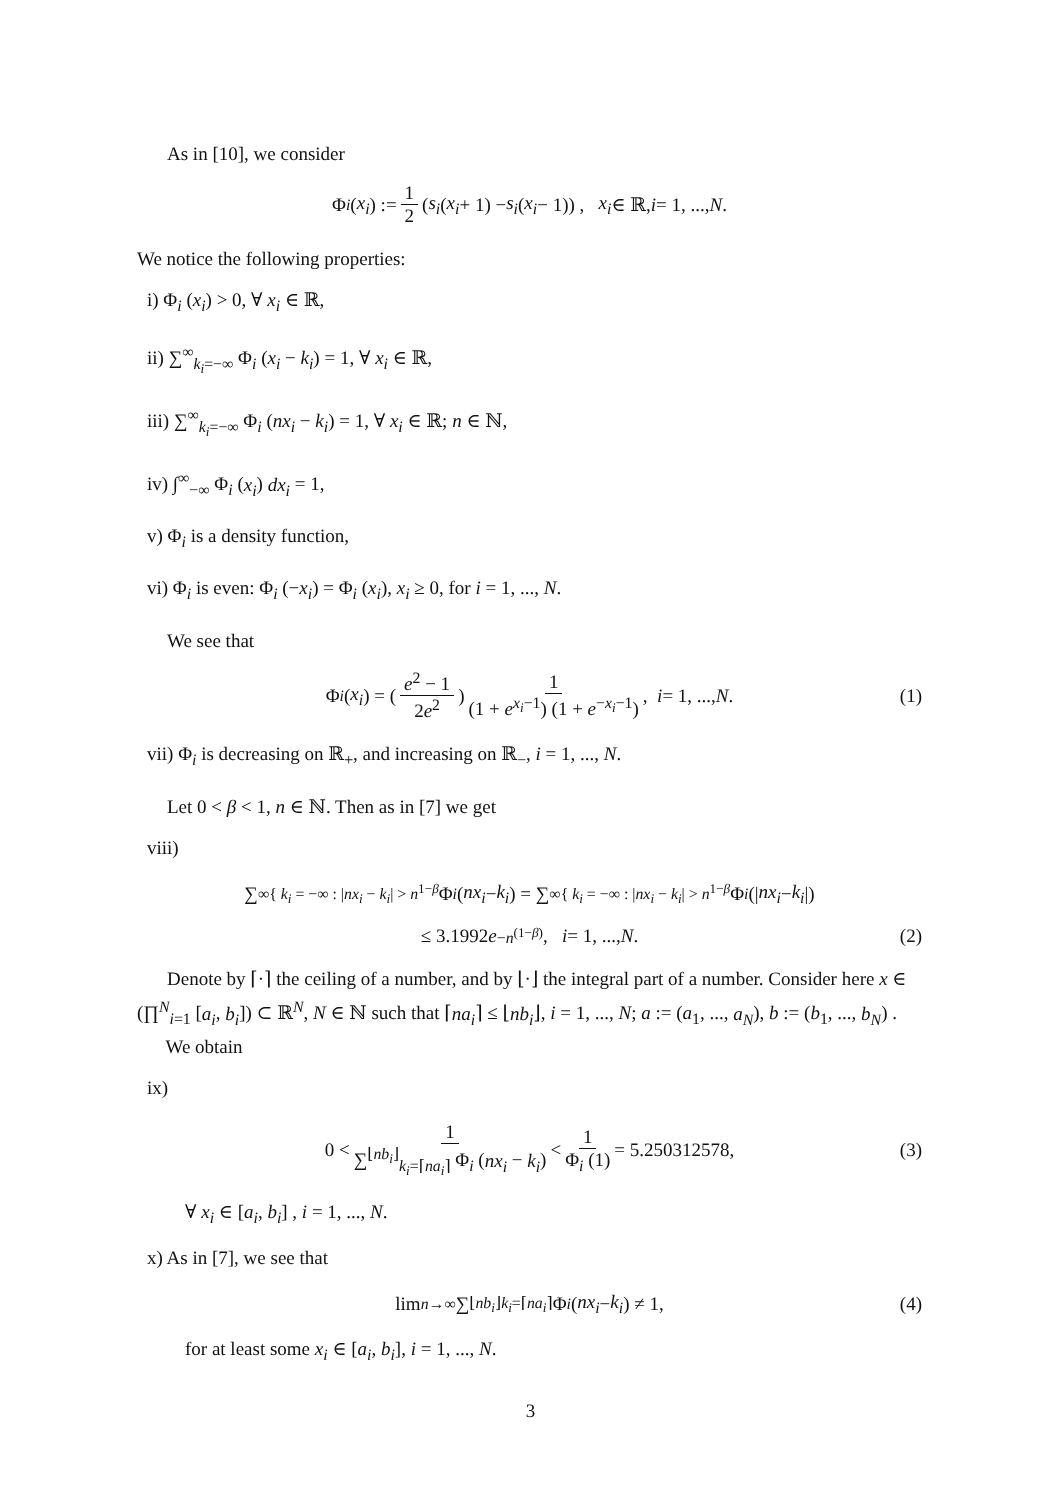As in [10], we consider
Φ<sub>i</sub> (x<sub>i</sub>) := 1 2 (s<sub>i</sub> (x<sub>i</sub> + 1) − s<sub>i</sub> (x<sub>i</sub> − 1)) , x<sub>i</sub> ∈ ℝ, i = 1, ..., N.
We notice the following properties:
i) Φ<sub>i</sub> (x<sub>i</sub>) > 0, ∀ x<sub>i</sub> ∈ ℝ,
ii) ∑<sup>∞</sup><sub>k<sub>i</sub>=−∞</sub> Φ<sub>i</sub> (x<sub>i</sub> − k<sub>i</sub>) = 1, ∀ x<sub>i</sub> ∈ ℝ,
iii) ∑<sup>∞</sup><sub>k<sub>i</sub>=−∞</sub> Φ<sub>i</sub> (nx<sub>i</sub> − k<sub>i</sub>) = 1, ∀ x<sub>i</sub> ∈ ℝ; n ∈ ℕ,
iv) ∫<sup>∞</sup><sub>−∞</sub> Φ<sub>i</sub> (x<sub>i</sub>) dx<sub>i</sub> = 1,
v) Φ<sub>i</sub> is a density function,
vi) Φ<sub>i</sub> is even: Φ<sub>i</sub> (−x<sub>i</sub>) = Φ<sub>i</sub> (x<sub>i</sub>), x<sub>i</sub> ≥ 0, for i = 1, ..., N.
We see that
Φ<sub>i</sub> (x<sub>i</sub>) = ( e<sup>2</sup> − 1 2e<sup>2</sup> ) 1 (1 + e<sup>x<sub>i</sub>−1</sup>) (1 + e<sup>−x<sub>i</sub>−1</sup>), i = 1, ..., N. (1)
vii) Φ<sub>i</sub> is decreasing on ℝ<sub>+</sub>, and increasing on ℝ<sub>−</sub>, i = 1, ..., N.
Let 0 < β < 1, n ∈ ℕ. Then as in [7] we get
viii)
∑<sup>∞</sup><sub>{ k<sub>i</sub> = −∞ : |nx<sub>i</sub> − k<sub>i</sub>| > n<sup>1−β</sup></sub> Φ<sub>i</sub> (nx<sub>i</sub> − k<sub>i</sub>) = ∑<sup>∞</sup><sub>{ k<sub>i</sub> = −∞ : |nx<sub>i</sub> − k<sub>i</sub>| > n<sup>1−β</sup></sub> Φ<sub>i</sub> (| nx<sub>i</sub> − k<sub>i</sub> |)
≤ 3.1992 e<sup>−n<sup>(1−β)</sup></sup>, i = 1, ..., N. (2)
Denote by ⌈·⌉ the ceiling of a number, and by ⌊·⌋ the integral part of a number. Consider here x ∈ (∏<sup>N</sup><sub>i=1</sub> [a<sub>i</sub>, b<sub>i</sub>]) ⊂ ℝ<sup>N</sup>, N ∈ ℕ such that ⌈na<sub>i</sub>⌉ ≤ ⌊nb<sub>i</sub>⌋, i = 1, ..., N; a := (a<sub>1</sub>, ..., a<sub>N</sub>), b := (b<sub>1</sub>, ..., b<sub>N</sub>) .
We obtain
ix)
0 < 1 ∑<sup>⌊nb<sub>i</sub>⌋</sup><sub>k<sub>i</sub>=⌈na<sub>i</sub>⌉</sub> Φ<sub>i</sub> (nx<sub>i</sub> − k<sub>i</sub>) < 1 Φ<sub>i</sub> (1) = 5.250312578, (3)
∀ x<sub>i</sub> ∈ [a<sub>i</sub>, b<sub>i</sub>] , i = 1, ..., N.
x) As in [7], we see that
lim<sub>n→∞</sub> ∑<sup>⌊nb<sub>i</sub>⌋</sup><sub>k<sub>i</sub>=⌈na<sub>i</sub>⌉</sub> Φ<sub>i</sub> (nx<sub>i</sub> − k<sub>i</sub>) ≠ 1, (4)
for at least some x<sub>i</sub> ∈ [a<sub>i</sub>, b<sub>i</sub>], i = 1, ..., N.
3